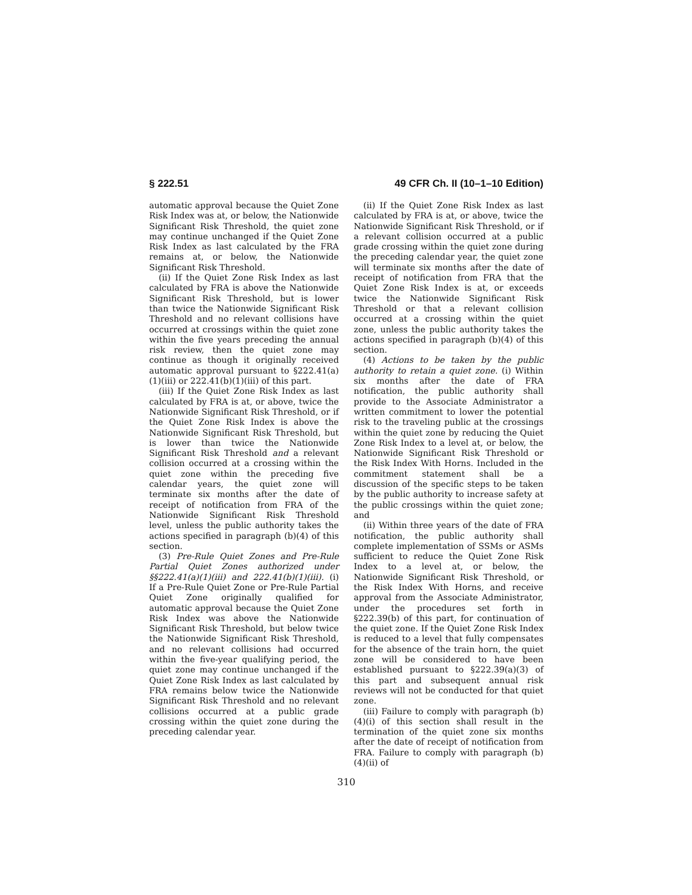§ 222.51 49 CFR Ch. II (10–1–10 Edition)
automatic approval because the Quiet Zone Risk Index was at, or below, the Nationwide Significant Risk Threshold, the quiet zone may continue unchanged if the Quiet Zone Risk Index as last calculated by the FRA remains at, or below, the Nationwide Significant Risk Threshold.
(ii) If the Quiet Zone Risk Index as last calculated by FRA is above the Nationwide Significant Risk Threshold, but is lower than twice the Nationwide Significant Risk Threshold and no relevant collisions have occurred at crossings within the quiet zone within the five years preceding the annual risk review, then the quiet zone may continue as though it originally received automatic approval pursuant to §222.41(a)(1)(iii) or 222.41(b)(1)(iii) of this part.
(iii) If the Quiet Zone Risk Index as last calculated by FRA is at, or above, twice the Nationwide Significant Risk Threshold, or if the Quiet Zone Risk Index is above the Nationwide Significant Risk Threshold, but is lower than twice the Nationwide Significant Risk Threshold and a relevant collision occurred at a crossing within the quiet zone within the preceding five calendar years, the quiet zone will terminate six months after the date of receipt of notification from FRA of the Nationwide Significant Risk Threshold level, unless the public authority takes the actions specified in paragraph (b)(4) of this section.
(3) Pre-Rule Quiet Zones and Pre-Rule Partial Quiet Zones authorized under §§222.41(a)(1)(iii) and 222.41(b)(1)(iii). (i) If a Pre-Rule Quiet Zone or Pre-Rule Partial Quiet Zone originally qualified for automatic approval because the Quiet Zone Risk Index was above the Nationwide Significant Risk Threshold, but below twice the Nationwide Significant Risk Threshold, and no relevant collisions had occurred within the five-year qualifying period, the quiet zone may continue unchanged if the Quiet Zone Risk Index as last calculated by FRA remains below twice the Nationwide Significant Risk Threshold and no relevant collisions occurred at a public grade crossing within the quiet zone during the preceding calendar year.
(ii) If the Quiet Zone Risk Index as last calculated by FRA is at, or above, twice the Nationwide Significant Risk Threshold, or if a relevant collision occurred at a public grade crossing within the quiet zone during the preceding calendar year, the quiet zone will terminate six months after the date of receipt of notification from FRA that the Quiet Zone Risk Index is at, or exceeds twice the Nationwide Significant Risk Threshold or that a relevant collision occurred at a crossing within the quiet zone, unless the public authority takes the actions specified in paragraph (b)(4) of this section.
(4) Actions to be taken by the public authority to retain a quiet zone. (i) Within six months after the date of FRA notification, the public authority shall provide to the Associate Administrator a written commitment to lower the potential risk to the traveling public at the crossings within the quiet zone by reducing the Quiet Zone Risk Index to a level at, or below, the Nationwide Significant Risk Threshold or the Risk Index With Horns. Included in the commitment statement shall be a discussion of the specific steps to be taken by the public authority to increase safety at the public crossings within the quiet zone; and
(ii) Within three years of the date of FRA notification, the public authority shall complete implementation of SSMs or ASMs sufficient to reduce the Quiet Zone Risk Index to a level at, or below, the Nationwide Significant Risk Threshold, or the Risk Index With Horns, and receive approval from the Associate Administrator, under the procedures set forth in §222.39(b) of this part, for continuation of the quiet zone. If the Quiet Zone Risk Index is reduced to a level that fully compensates for the absence of the train horn, the quiet zone will be considered to have been established pursuant to §222.39(a)(3) of this part and subsequent annual risk reviews will not be conducted for that quiet zone.
(iii) Failure to comply with paragraph (b)(4)(i) of this section shall result in the termination of the quiet zone six months after the date of receipt of notification from FRA. Failure to comply with paragraph (b)(4)(ii) of
310